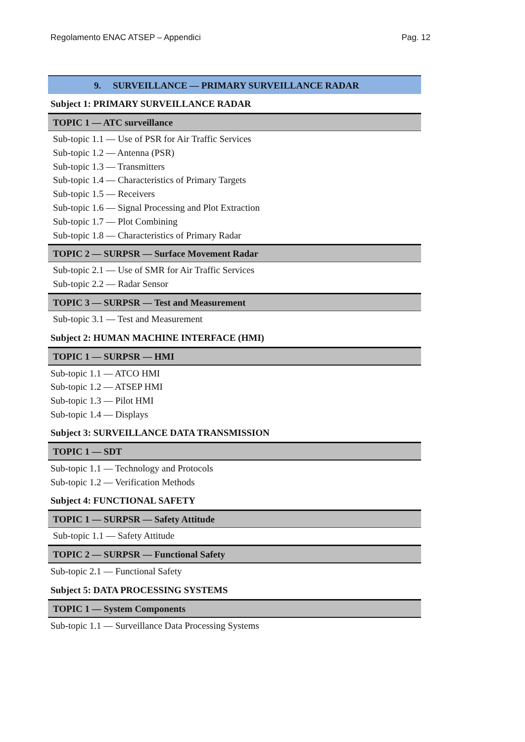Regolamento ENAC ATSEP – Appendici Pag. 12
9. SURVEILLANCE — PRIMARY SURVEILLANCE RADAR
Subject 1: PRIMARY SURVEILLANCE RADAR
TOPIC 1 — ATC surveillance
Sub-topic 1.1 — Use of PSR for Air Traffic Services
Sub-topic 1.2 — Antenna (PSR)
Sub-topic 1.3 — Transmitters
Sub-topic 1.4 — Characteristics of Primary Targets
Sub-topic 1.5 — Receivers
Sub-topic 1.6 — Signal Processing and Plot Extraction
Sub-topic 1.7 — Plot Combining
Sub-topic 1.8 — Characteristics of Primary Radar
TOPIC 2 — SURPSR — Surface Movement Radar
Sub-topic 2.1 — Use of SMR for Air Traffic Services
Sub-topic 2.2 — Radar Sensor
TOPIC 3 — SURPSR — Test and Measurement
Sub-topic 3.1 — Test and Measurement
Subject 2: HUMAN MACHINE INTERFACE (HMI)
TOPIC 1 — SURPSR — HMI
Sub-topic 1.1 — ATCO HMI
Sub-topic 1.2 — ATSEP HMI
Sub-topic 1.3 — Pilot HMI
Sub-topic 1.4 — Displays
Subject 3: SURVEILLANCE DATA TRANSMISSION
TOPIC 1 — SDT
Sub-topic 1.1 — Technology and Protocols
Sub-topic 1.2 — Verification Methods
Subject 4: FUNCTIONAL SAFETY
TOPIC 1 — SURPSR — Safety Attitude
Sub-topic 1.1 — Safety Attitude
TOPIC 2 — SURPSR — Functional Safety
Sub-topic 2.1 — Functional Safety
Subject 5: DATA PROCESSING SYSTEMS
TOPIC 1 — System Components
Sub-topic 1.1 — Surveillance Data Processing Systems